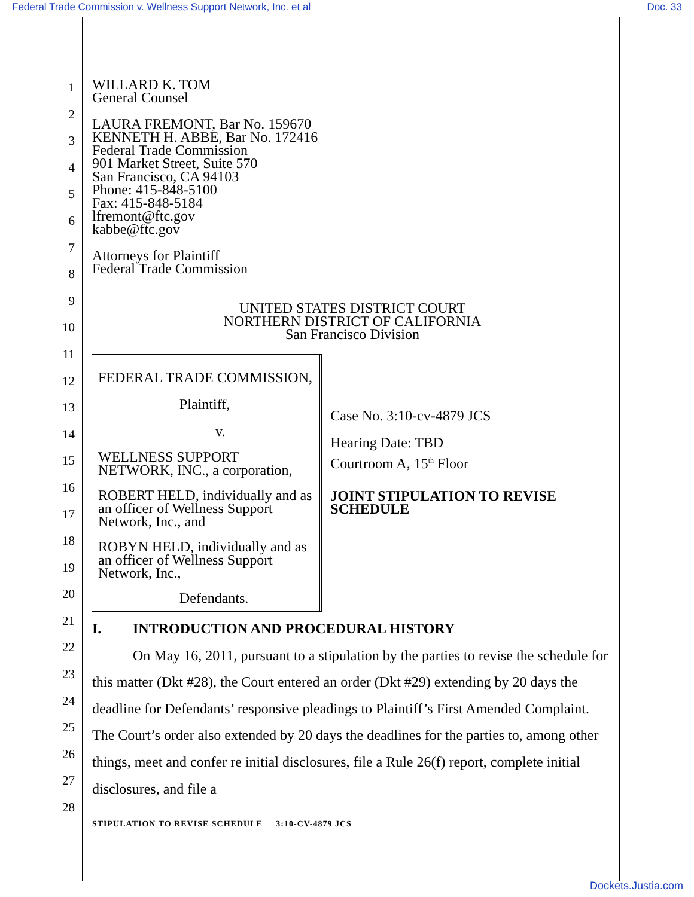Federal Trade Commission v. Wellness Support Network, Inc. et al Doc. 33
1
2
3
4
5
6
7
8
9
10
11
12
13
14
15
16
17
18
19
20
21
22
23
24
25
26
27
28
WILLARD K. TOM
General Counsel
LAURA FREMONT, Bar No. 159670
KENNETH H. ABBE, Bar No. 172416
Federal Trade Commission
901 Market Street, Suite 570
San Francisco, CA 94103
Phone: 415-848-5100
Fax: 415-848-5184
lfremont@ftc.gov
kabbe@ftc.gov
Attorneys for Plaintiff
Federal Trade Commission
UNITED STATES DISTRICT COURT
NORTHERN DISTRICT OF CALIFORNIA
San Francisco Division
FEDERAL TRADE COMMISSION,
Plaintiff,
v.
WELLNESS SUPPORT NETWORK, INC., a corporation,
ROBERT HELD, individually and as an officer of Wellness Support Network, Inc., and
ROBYN HELD, individually and as an officer of Wellness Support Network, Inc.,
Defendants.
Case No. 3:10-cv-4879 JCS
Hearing Date: TBD
Courtroom A, 15<sup>th</sup> Floor
JOINT STIPULATION TO REVISE SCHEDULE
I. INTRODUCTION AND PROCEDURAL HISTORY
On May 16, 2011, pursuant to a stipulation by the parties to revise the schedule for this matter (Dkt #28), the Court entered an order (Dkt #29) extending by 20 days the deadline for Defendants’ responsive pleadings to Plaintiff’s First Amended Complaint. The Court’s order also extended by 20 days the deadlines for the parties to, among other things, meet and confer re initial disclosures, file a Rule 26(f) report, complete initial disclosures, and file a
STIPULATION TO REVISE SCHEDULE 3:10-CV-4879 JCS
Dockets.Justia.com